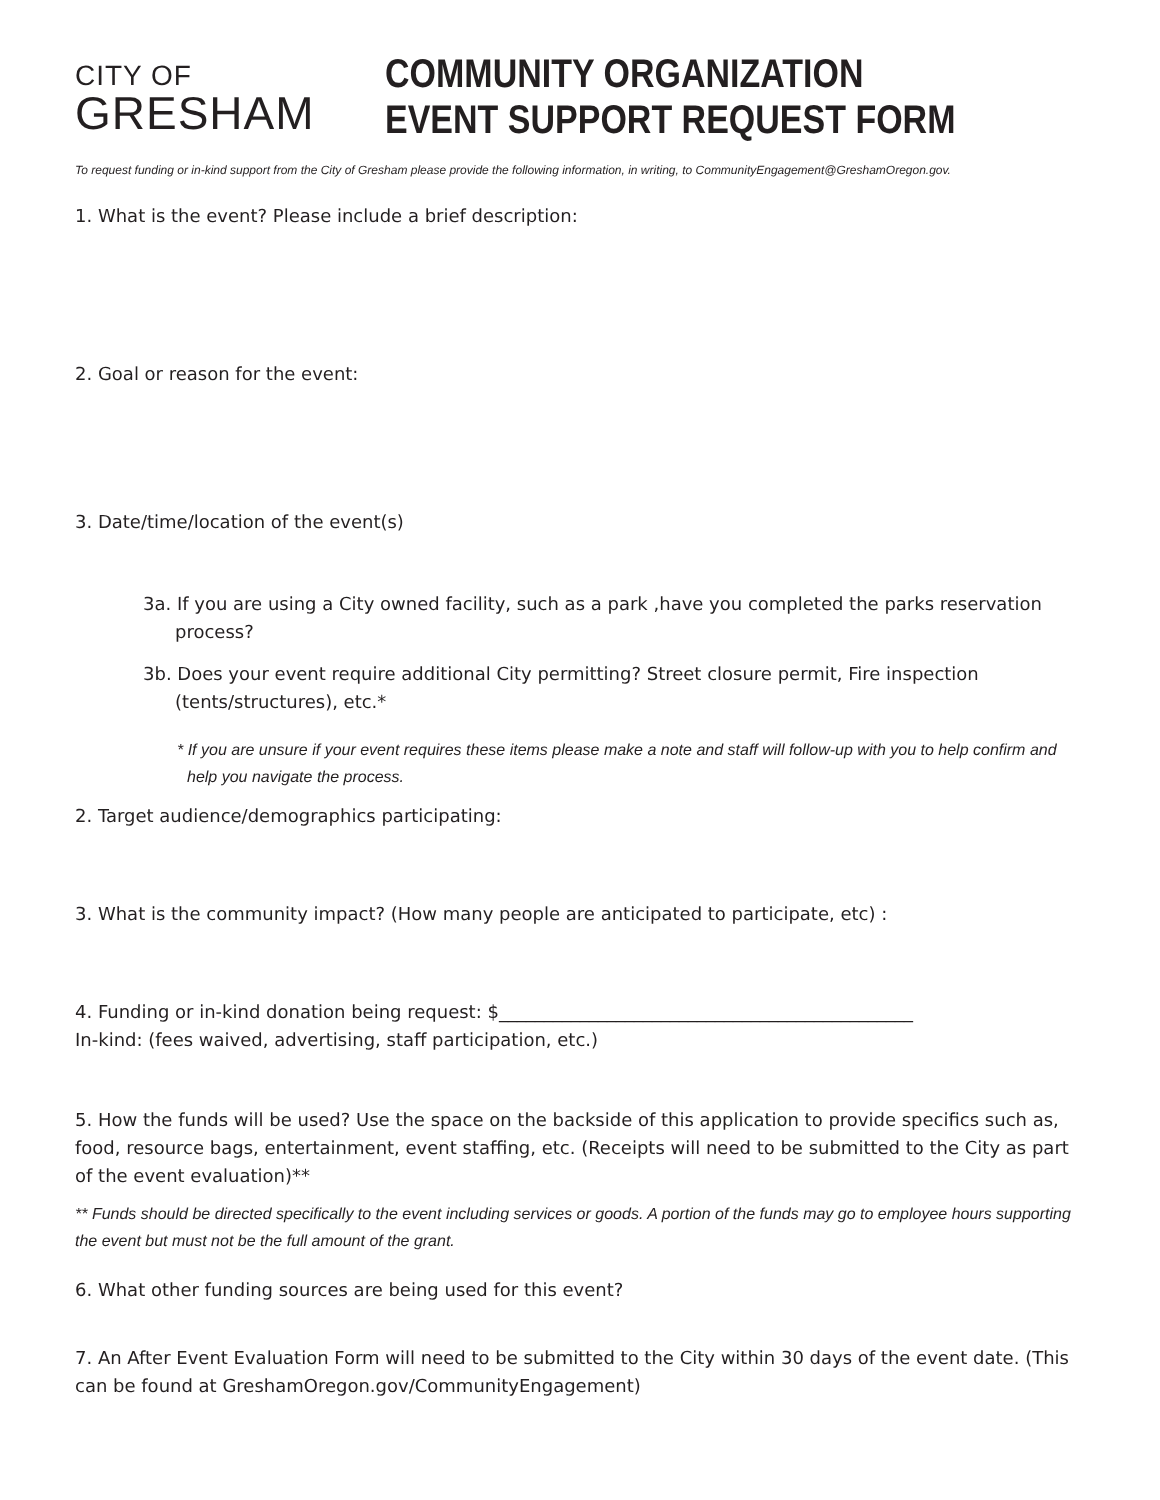CITY OF
GRESHAM
COMMUNITY ORGANIZATION
EVENT SUPPORT REQUEST FORM
To request funding or in-kind support from the City of Gresham please provide the following information, in writing, to CommunityEngagement@GreshamOregon.gov.
1. What is the event? Please include a brief description:
2. Goal or reason for the event:
3. Date/time/location of the event(s)
3a. If you are using a City owned facility, such as a park ,have you completed the parks reservation process?
3b. Does your event require additional City permitting? Street closure permit, Fire inspection (tents/structures), etc.*
* If you are unsure if your event requires these items please make a note and staff will follow-up with you to help confirm and help you navigate the process.
2. Target audience/demographics participating:
3. What is the community impact? (How many people are anticipated to participate, etc) :
4. Funding or in-kind donation being request: $______________________________________________
In-kind: (fees waived, advertising, staff participation, etc.)
5. How the funds will be used? Use the space on the backside of this application to provide specifics such as, food, resource bags, entertainment, event staffing, etc. (Receipts will need to be submitted to the City as part of the event evaluation)**
** Funds should be directed specifically to the event including services or goods. A portion of the funds may go to employee hours supporting the event but must not be the full amount of the grant.
6. What other funding sources are being used for this event?
7. An After Event Evaluation Form will need to be submitted to the City within 30 days of the event date. (This can be found at GreshamOregon.gov/CommunityEngagement)